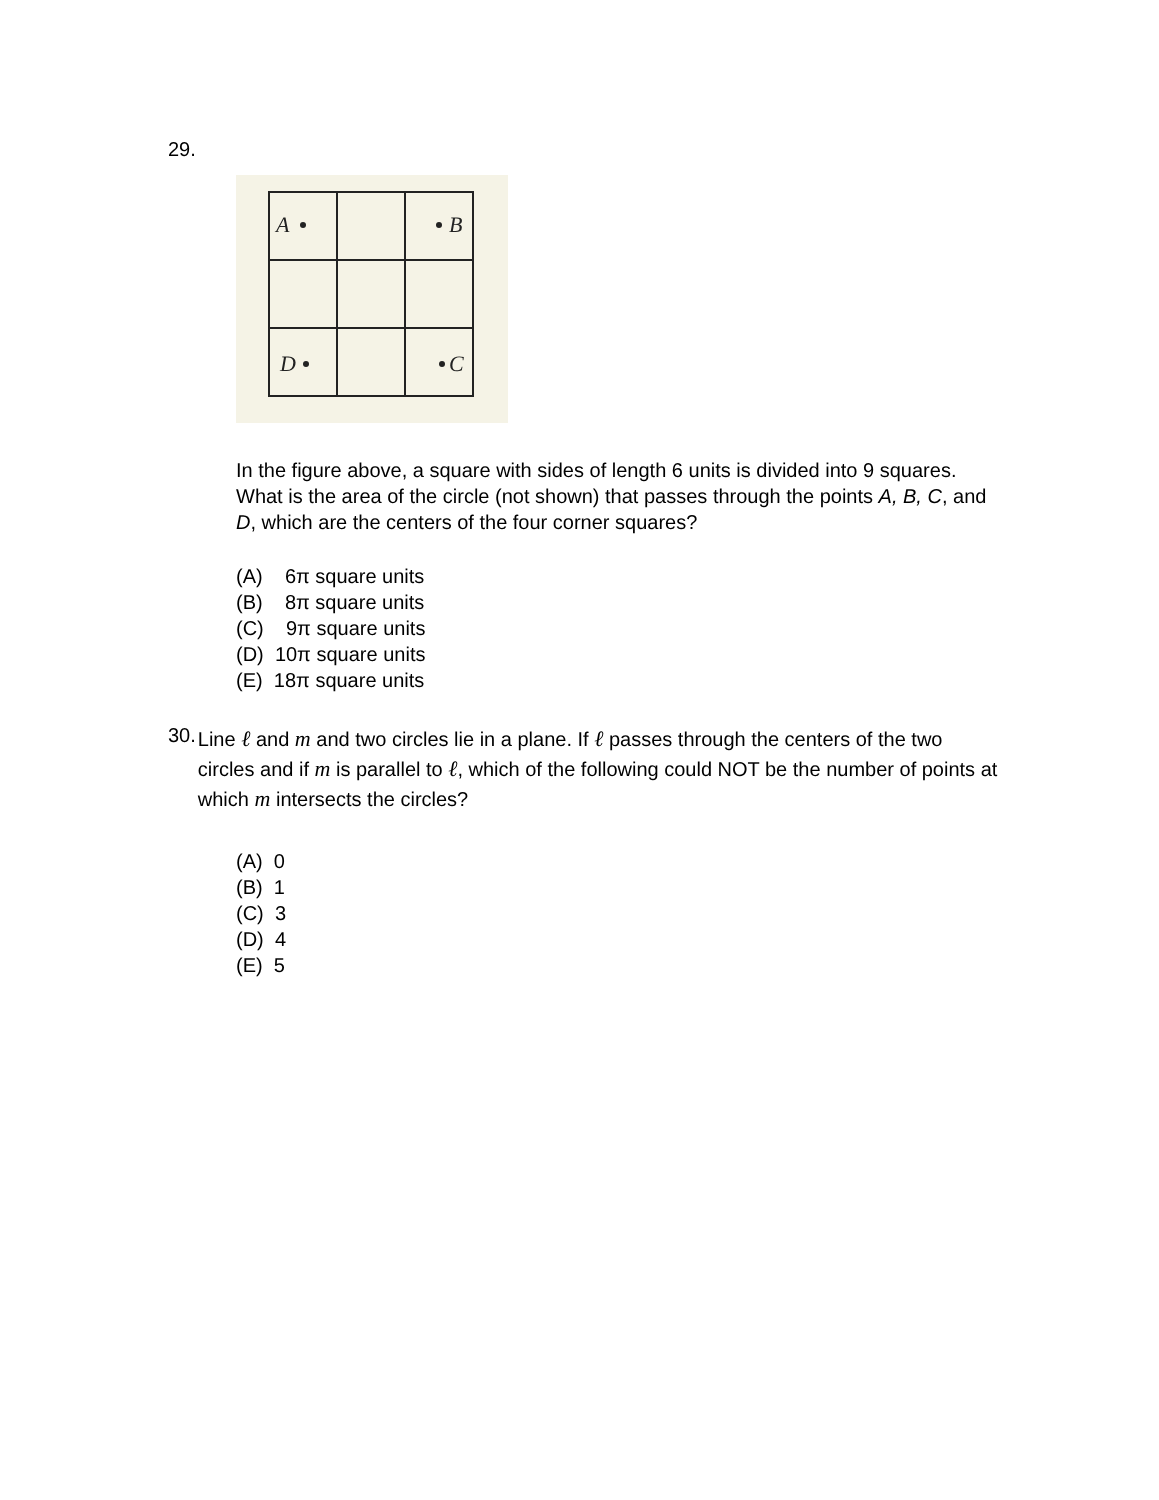29.
A
B
D
C
In the figure above, a square with sides of length 6 units is divided into 9 squares. What is the area of the circle (not shown) that passes through the points A, B, C, and D, which are the centers of the four corner squares?
(A) 6π square units
(B) 8π square units
(C) 9π square units
(D) 10π square units
(E) 18π square units
30.
Line ℓ and m and two circles lie in a plane. If ℓ passes through the centers of the two circles and if m is parallel to ℓ, which of the following could NOT be the number of points at which m intersects the circles?
(A) 0
(B) 1
(C) 3
(D) 4
(E) 5